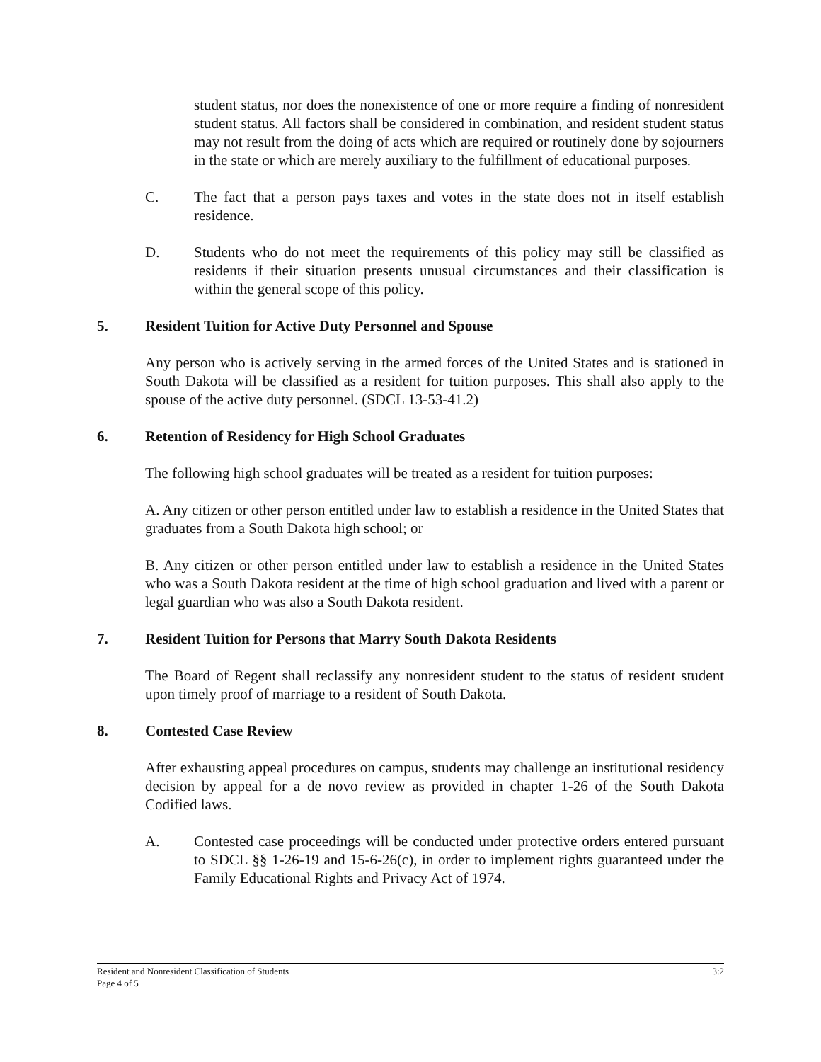student status, nor does the nonexistence of one or more require a finding of nonresident student status. All factors shall be considered in combination, and resident student status may not result from the doing of acts which are required or routinely done by sojourners in the state or which are merely auxiliary to the fulfillment of educational purposes.
C. The fact that a person pays taxes and votes in the state does not in itself establish residence.
D. Students who do not meet the requirements of this policy may still be classified as residents if their situation presents unusual circumstances and their classification is within the general scope of this policy.
5. Resident Tuition for Active Duty Personnel and Spouse
Any person who is actively serving in the armed forces of the United States and is stationed in South Dakota will be classified as a resident for tuition purposes. This shall also apply to the spouse of the active duty personnel. (SDCL 13-53-41.2)
6. Retention of Residency for High School Graduates
The following high school graduates will be treated as a resident for tuition purposes:
A. Any citizen or other person entitled under law to establish a residence in the United States that graduates from a South Dakota high school; or
B. Any citizen or other person entitled under law to establish a residence in the United States who was a South Dakota resident at the time of high school graduation and lived with a parent or legal guardian who was also a South Dakota resident.
7. Resident Tuition for Persons that Marry South Dakota Residents
The Board of Regent shall reclassify any nonresident student to the status of resident student upon timely proof of marriage to a resident of South Dakota.
8. Contested Case Review
After exhausting appeal procedures on campus, students may challenge an institutional residency decision by appeal for a de novo review as provided in chapter 1-26 of the South Dakota Codified laws.
A. Contested case proceedings will be conducted under protective orders entered pursuant to SDCL §§ 1-26-19 and 15-6-26(c), in order to implement rights guaranteed under the Family Educational Rights and Privacy Act of 1974.
3:2 Resident and Nonresident Classification of Students
Page 4 of 5